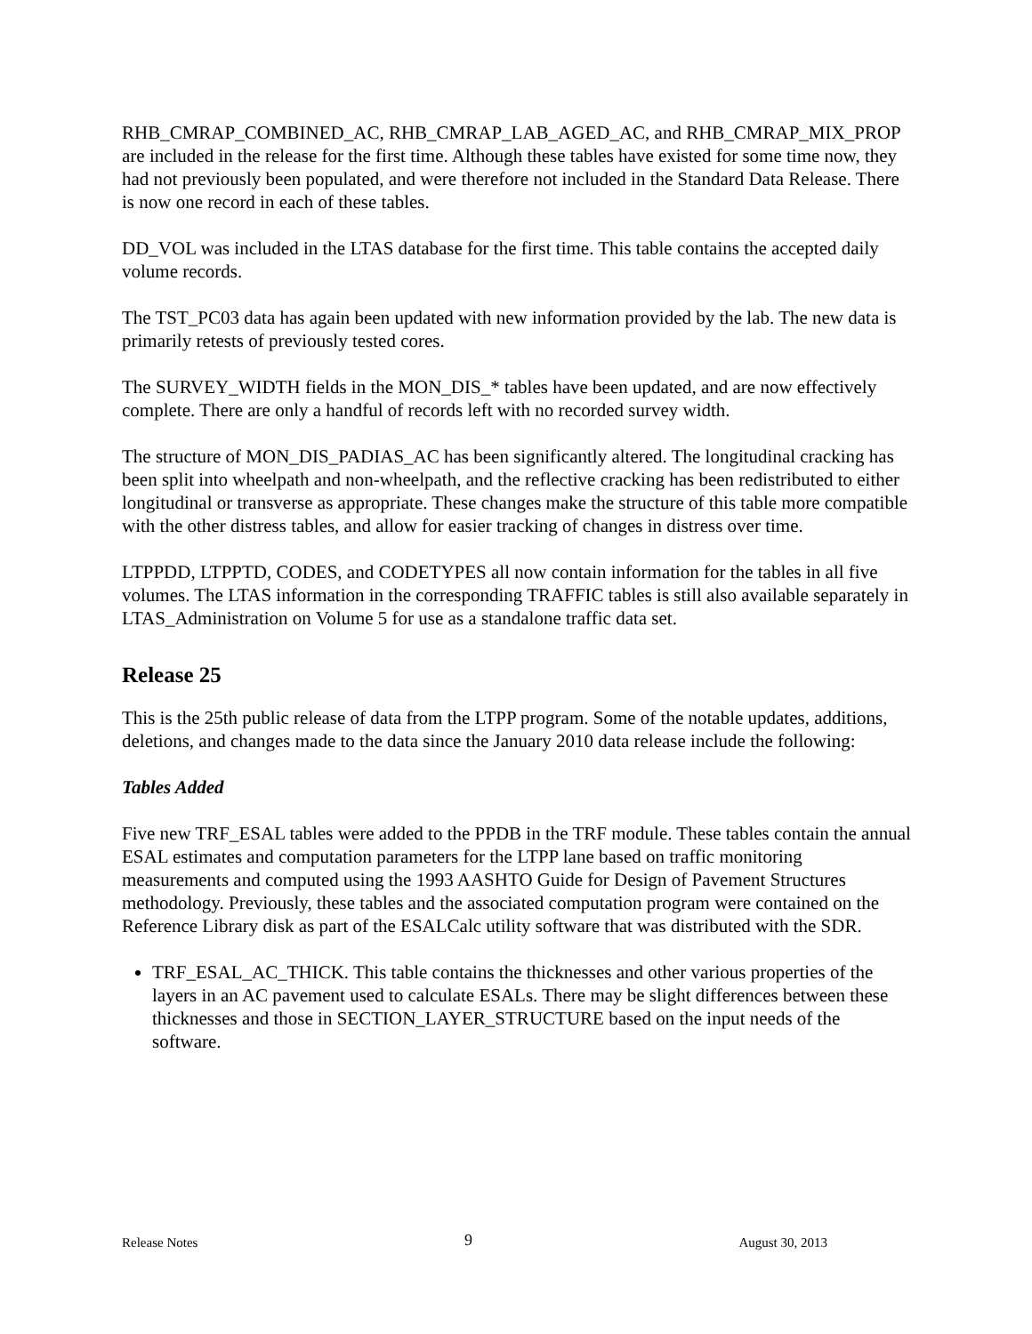RHB_CMRAP_COMBINED_AC, RHB_CMRAP_LAB_AGED_AC, and RHB_CMRAP_MIX_PROP are included in the release for the first time. Although these tables have existed for some time now, they had not previously been populated, and were therefore not included in the Standard Data Release. There is now one record in each of these tables.
DD_VOL was included in the LTAS database for the first time. This table contains the accepted daily volume records.
The TST_PC03 data has again been updated with new information provided by the lab. The new data is primarily retests of previously tested cores.
The SURVEY_WIDTH fields in the MON_DIS_* tables have been updated, and are now effectively complete. There are only a handful of records left with no recorded survey width.
The structure of MON_DIS_PADIAS_AC has been significantly altered. The longitudinal cracking has been split into wheelpath and non-wheelpath, and the reflective cracking has been redistributed to either longitudinal or transverse as appropriate. These changes make the structure of this table more compatible with the other distress tables, and allow for easier tracking of changes in distress over time.
LTPPDD, LTPPTD, CODES, and CODETYPES all now contain information for the tables in all five volumes. The LTAS information in the corresponding TRAFFIC tables is still also available separately in LTAS_Administration on Volume 5 for use as a standalone traffic data set.
Release 25
This is the 25th public release of data from the LTPP program. Some of the notable updates, additions, deletions, and changes made to the data since the January 2010 data release include the following:
Tables Added
Five new TRF_ESAL tables were added to the PPDB in the TRF module. These tables contain the annual ESAL estimates and computation parameters for the LTPP lane based on traffic monitoring measurements and computed using the 1993 AASHTO Guide for Design of Pavement Structures methodology. Previously, these tables and the associated computation program were contained on the Reference Library disk as part of the ESALCalc utility software that was distributed with the SDR.
TRF_ESAL_AC_THICK. This table contains the thicknesses and other various properties of the layers in an AC pavement used to calculate ESALs. There may be slight differences between these thicknesses and those in SECTION_LAYER_STRUCTURE based on the input needs of the software.
Release Notes 9 August 30, 2013